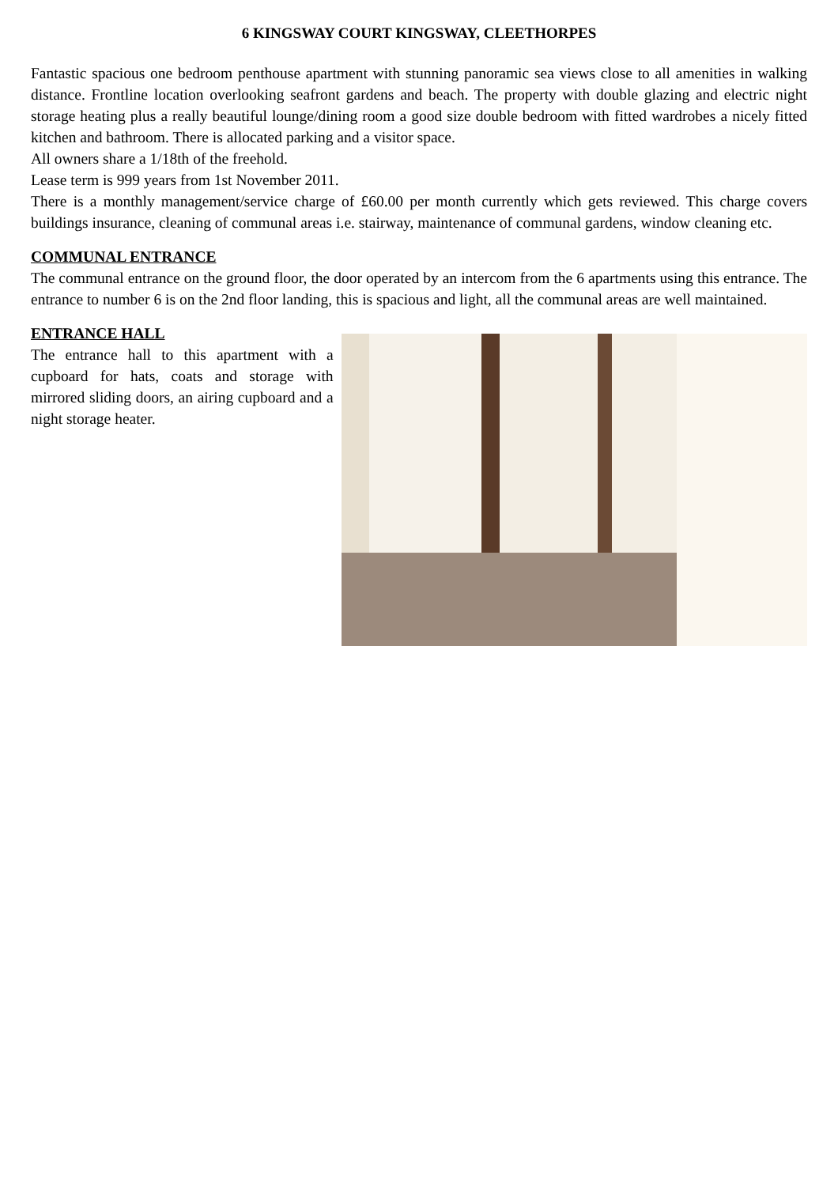6 KINGSWAY COURT KINGSWAY, CLEETHORPES
Fantastic spacious one bedroom penthouse apartment with stunning panoramic sea views close to all amenities in walking distance. Frontline location overlooking seafront gardens and beach. The property with double glazing and electric night storage heating plus a really beautiful lounge/dining room a good size double bedroom with fitted wardrobes a nicely fitted kitchen and bathroom. There is allocated parking and a visitor space.
All owners share a 1/18th of the freehold.
Lease term is 999 years from 1st November 2011.
There is a monthly management/service charge of £60.00 per month currently which gets reviewed. This charge covers buildings insurance, cleaning of communal areas i.e. stairway, maintenance of communal gardens, window cleaning etc.
COMMUNAL ENTRANCE
The communal entrance on the ground floor, the door operated by an intercom from the 6 apartments using this entrance. The entrance to number 6 is on the 2nd floor landing, this is spacious and light, all the communal areas are well maintained.
ENTRANCE HALL
The entrance hall to this apartment with a cupboard for hats, coats and storage with mirrored sliding doors, an airing cupboard and a night storage heater.